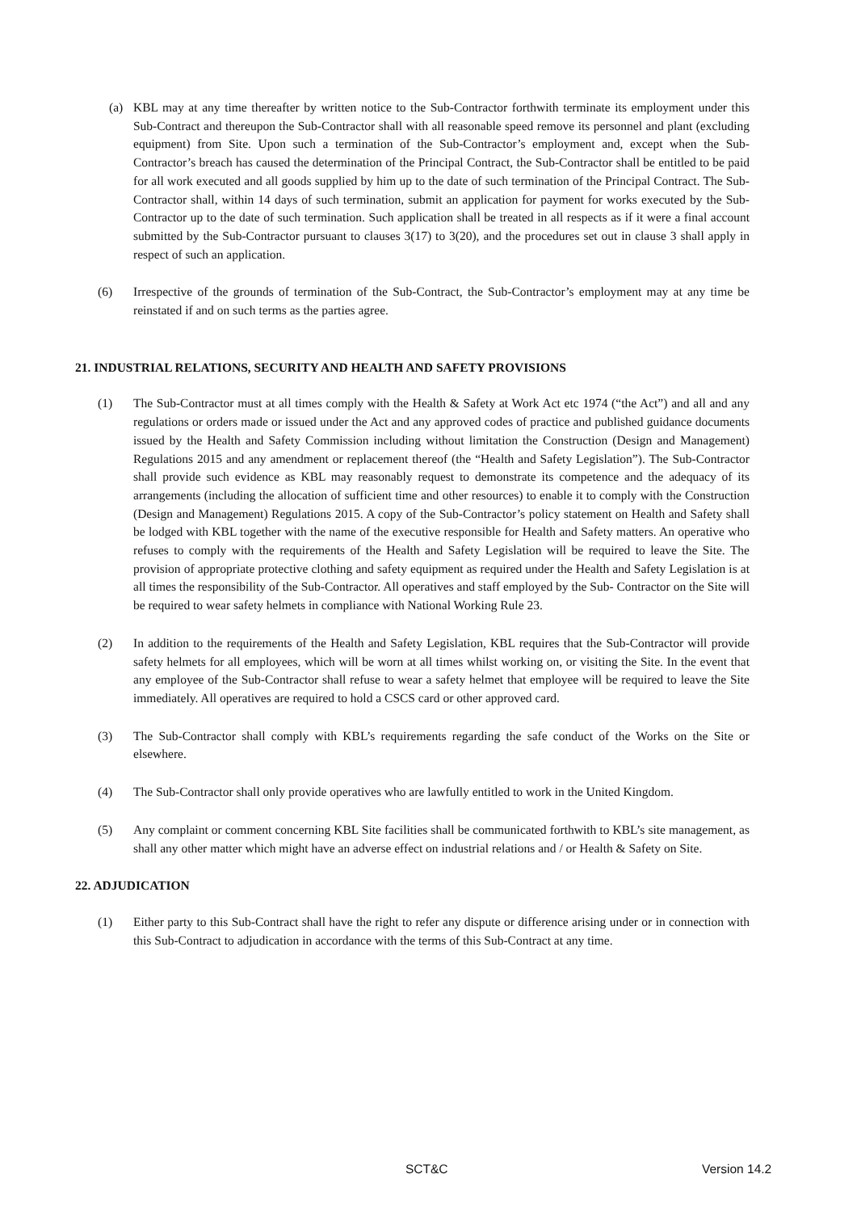(a) KBL may at any time thereafter by written notice to the Sub-Contractor forthwith terminate its employment under this Sub-Contract and thereupon the Sub-Contractor shall with all reasonable speed remove its personnel and plant (excluding equipment) from Site. Upon such a termination of the Sub-Contractor’s employment and, except when the Sub-Contractor’s breach has caused the determination of the Principal Contract, the Sub-Contractor shall be entitled to be paid for all work executed and all goods supplied by him up to the date of such termination of the Principal Contract. The Sub-Contractor shall, within 14 days of such termination, submit an application for payment for works executed by the Sub-Contractor up to the date of such termination. Such application shall be treated in all respects as if it were a final account submitted by the Sub-Contractor pursuant to clauses 3(17) to 3(20), and the procedures set out in clause 3 shall apply in respect of such an application.
(6) Irrespective of the grounds of termination of the Sub-Contract, the Sub-Contractor’s employment may at any time be reinstated if and on such terms as the parties agree.
21. INDUSTRIAL RELATIONS, SECURITY AND HEALTH AND SAFETY PROVISIONS
(1) The Sub-Contractor must at all times comply with the Health & Safety at Work Act etc 1974 (“the Act”) and all and any regulations or orders made or issued under the Act and any approved codes of practice and published guidance documents issued by the Health and Safety Commission including without limitation the Construction (Design and Management) Regulations 2015 and any amendment or replacement thereof (the “Health and Safety Legislation”). The Sub-Contractor shall provide such evidence as KBL may reasonably request to demonstrate its competence and the adequacy of its arrangements (including the allocation of sufficient time and other resources) to enable it to comply with the Construction (Design and Management) Regulations 2015. A copy of the Sub-Contractor’s policy statement on Health and Safety shall be lodged with KBL together with the name of the executive responsible for Health and Safety matters. An operative who refuses to comply with the requirements of the Health and Safety Legislation will be required to leave the Site. The provision of appropriate protective clothing and safety equipment as required under the Health and Safety Legislation is at all times the responsibility of the Sub-Contractor. All operatives and staff employed by the Sub- Contractor on the Site will be required to wear safety helmets in compliance with National Working Rule 23.
(2) In addition to the requirements of the Health and Safety Legislation, KBL requires that the Sub-Contractor will provide safety helmets for all employees, which will be worn at all times whilst working on, or visiting the Site. In the event that any employee of the Sub-Contractor shall refuse to wear a safety helmet that employee will be required to leave the Site immediately. All operatives are required to hold a CSCS card or other approved card.
(3) The Sub-Contractor shall comply with KBL’s requirements regarding the safe conduct of the Works on the Site or elsewhere.
(4) The Sub-Contractor shall only provide operatives who are lawfully entitled to work in the United Kingdom.
(5) Any complaint or comment concerning KBL Site facilities shall be communicated forthwith to KBL’s site management, as shall any other matter which might have an adverse effect on industrial relations and / or Health & Safety on Site.
22. ADJUDICATION
(1) Either party to this Sub-Contract shall have the right to refer any dispute or difference arising under or in connection with this Sub-Contract to adjudication in accordance with the terms of this Sub-Contract at any time.
SCT&C Version 14.2